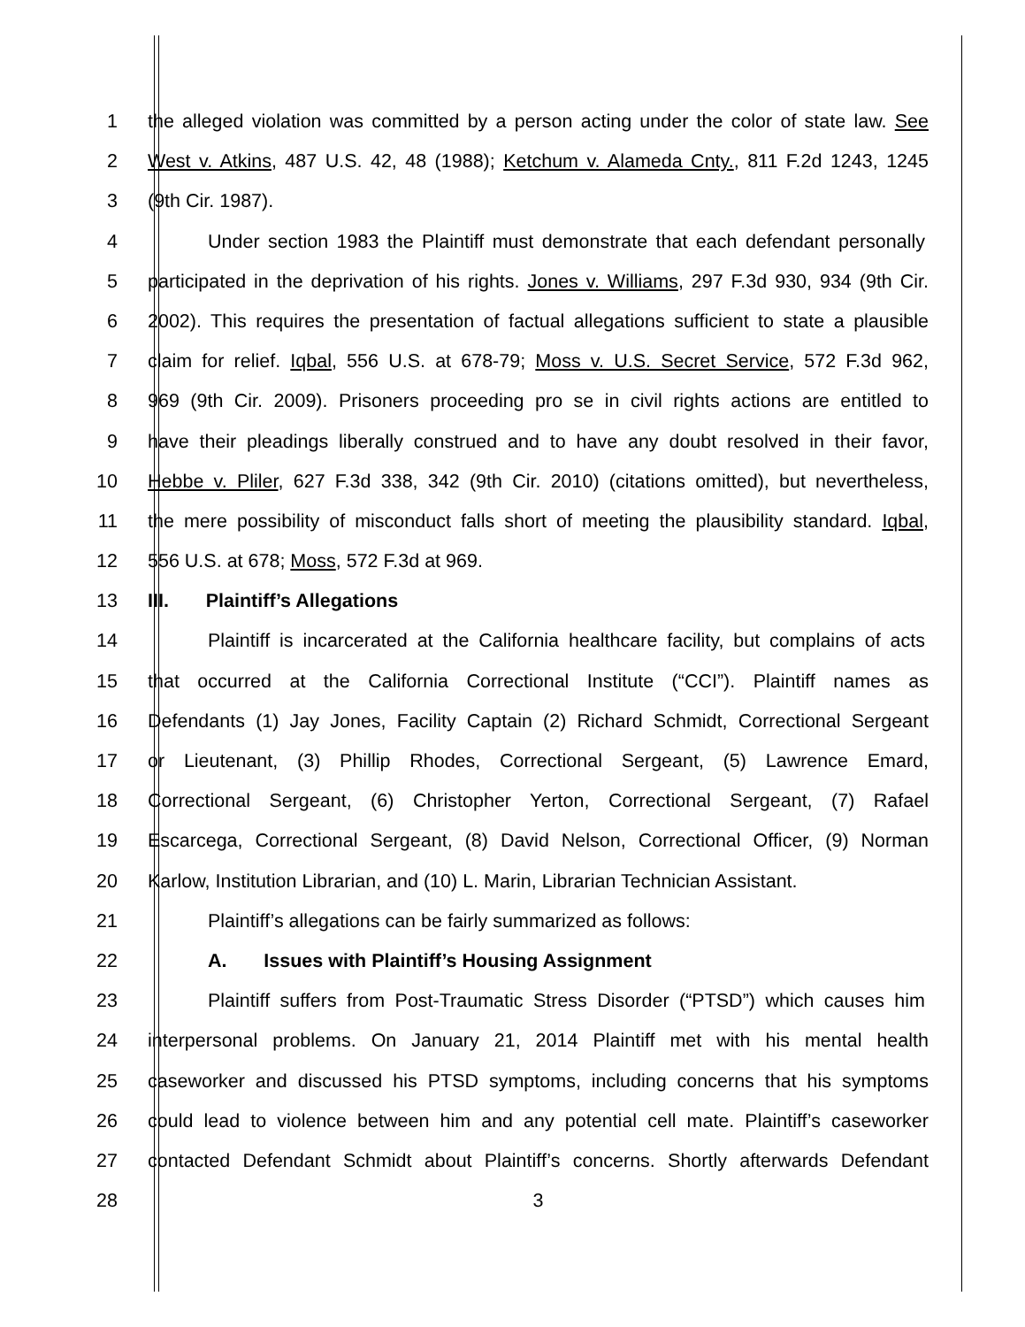1 the alleged violation was committed by a person acting under the color of state law. See
2 West v. Atkins, 487 U.S. 42, 48 (1988); Ketchum v. Alameda Cnty., 811 F.2d 1243, 1245
3 (9th Cir. 1987).
4 Under section 1983 the Plaintiff must demonstrate that each defendant personally
5 participated in the deprivation of his rights. Jones v. Williams, 297 F.3d 930, 934 (9th Cir.
6 2002). This requires the presentation of factual allegations sufficient to state a plausible
7 claim for relief. Iqbal, 556 U.S. at 678-79; Moss v. U.S. Secret Service, 572 F.3d 962,
8 969 (9th Cir. 2009). Prisoners proceeding pro se in civil rights actions are entitled to
9 have their pleadings liberally construed and to have any doubt resolved in their favor,
10 Hebbe v. Pliler, 627 F.3d 338, 342 (9th Cir. 2010) (citations omitted), but nevertheless,
11 the mere possibility of misconduct falls short of meeting the plausibility standard. Iqbal,
12 556 U.S. at 678; Moss, 572 F.3d at 969.
13 III. Plaintiff’s Allegations
14 Plaintiff is incarcerated at the California healthcare facility, but complains of acts
15 that occurred at the California Correctional Institute (“CCI”). Plaintiff names as
16 Defendants (1) Jay Jones, Facility Captain (2) Richard Schmidt, Correctional Sergeant
17 or Lieutenant, (3) Phillip Rhodes, Correctional Sergeant, (5) Lawrence Emard,
18 Correctional Sergeant, (6) Christopher Yerton, Correctional Sergeant, (7) Rafael
19 Escarcega, Correctional Sergeant, (8) David Nelson, Correctional Officer, (9) Norman
20 Karlow, Institution Librarian, and (10) L. Marin, Librarian Technician Assistant.
21 Plaintiff’s allegations can be fairly summarized as follows:
22 A. Issues with Plaintiff’s Housing Assignment
23 Plaintiff suffers from Post-Traumatic Stress Disorder (“PTSD”) which causes him
24 interpersonal problems. On January 21, 2014 Plaintiff met with his mental health
25 caseworker and discussed his PTSD symptoms, including concerns that his symptoms
26 could lead to violence between him and any potential cell mate. Plaintiff’s caseworker
27 contacted Defendant Schmidt about Plaintiff’s concerns. Shortly afterwards Defendant
28 3